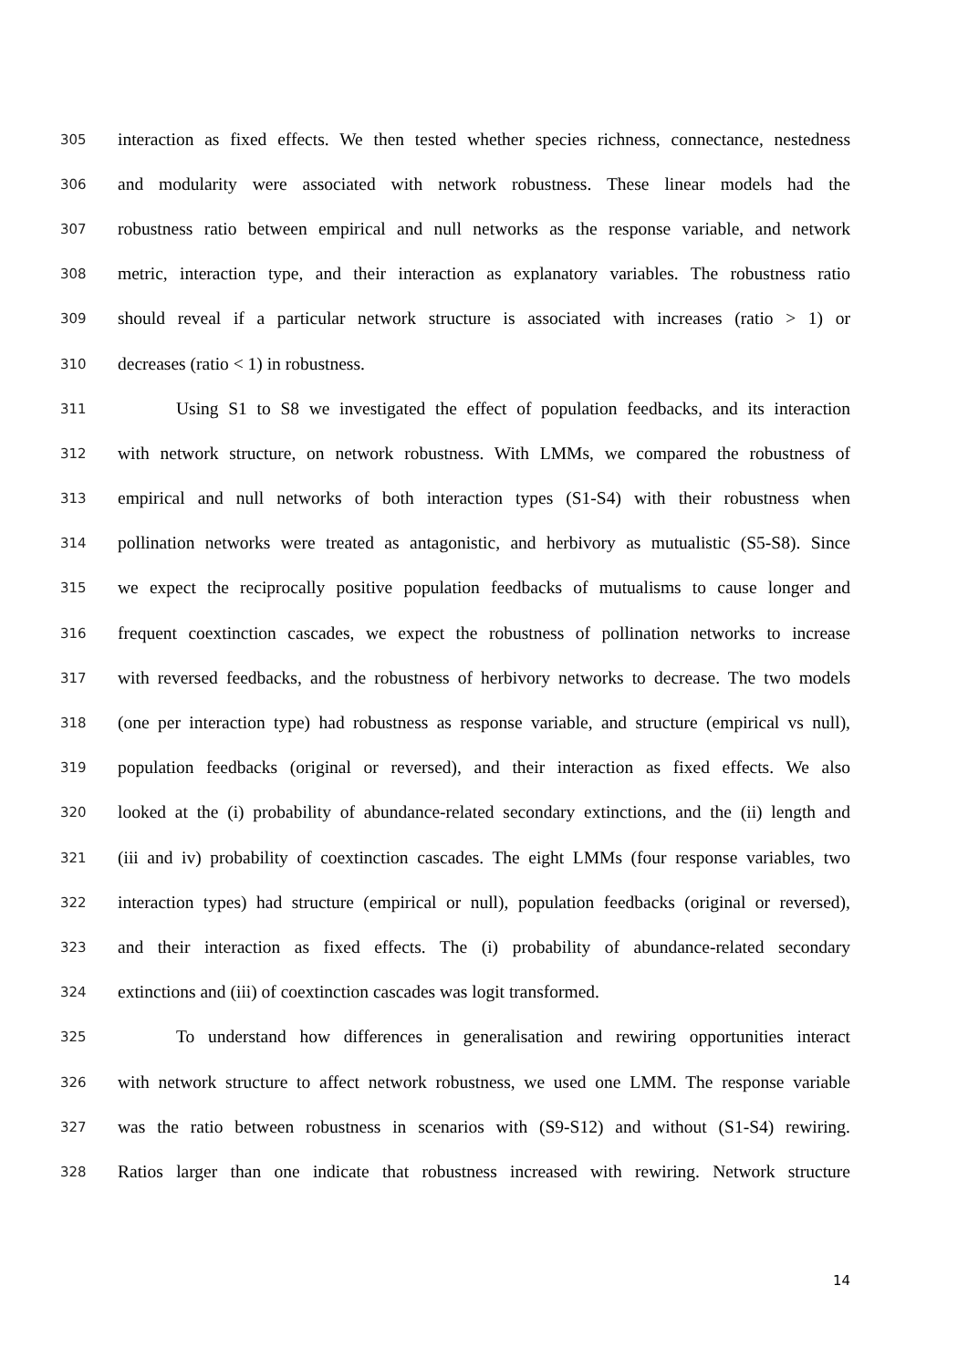305 interaction as fixed effects. We then tested whether species richness, connectance, nestedness
306 and modularity were associated with network robustness. These linear models had the
307 robustness ratio between empirical and null networks as the response variable, and network
308 metric, interaction type, and their interaction as explanatory variables. The robustness ratio
309 should reveal if a particular network structure is associated with increases (ratio > 1) or
310 decreases (ratio < 1) in robustness.
311 Using S1 to S8 we investigated the effect of population feedbacks, and its interaction
312 with network structure, on network robustness. With LMMs, we compared the robustness of
313 empirical and null networks of both interaction types (S1-S4) with their robustness when
314 pollination networks were treated as antagonistic, and herbivory as mutualistic (S5-S8). Since
315 we expect the reciprocally positive population feedbacks of mutualisms to cause longer and
316 frequent coextinction cascades, we expect the robustness of pollination networks to increase
317 with reversed feedbacks, and the robustness of herbivory networks to decrease. The two models
318 (one per interaction type) had robustness as response variable, and structure (empirical vs null),
319 population feedbacks (original or reversed), and their interaction as fixed effects. We also
320 looked at the (i) probability of abundance-related secondary extinctions, and the (ii) length and
321 (iii and iv) probability of coextinction cascades. The eight LMMs (four response variables, two
322 interaction types) had structure (empirical or null), population feedbacks (original or reversed),
323 and their interaction as fixed effects. The (i) probability of abundance-related secondary
324 extinctions and (iii) of coextinction cascades was logit transformed.
325 To understand how differences in generalisation and rewiring opportunities interact
326 with network structure to affect network robustness, we used one LMM. The response variable
327 was the ratio between robustness in scenarios with (S9-S12) and without (S1-S4) rewiring.
328 Ratios larger than one indicate that robustness increased with rewiring. Network structure
14